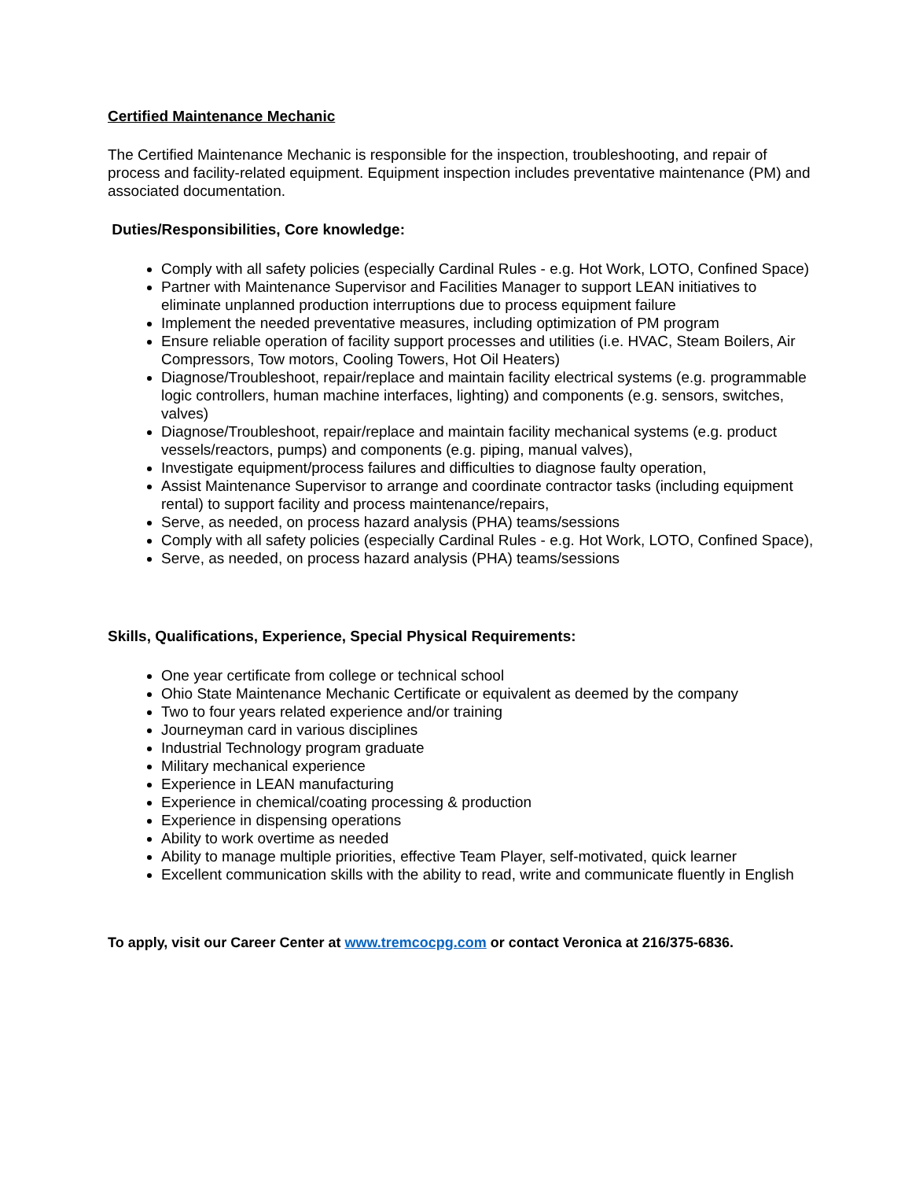Certified Maintenance Mechanic
The Certified Maintenance Mechanic is responsible for the inspection, troubleshooting, and repair of process and facility-related equipment. Equipment inspection includes preventative maintenance (PM) and associated documentation.
Duties/Responsibilities, Core knowledge:
Comply with all safety policies (especially Cardinal Rules - e.g. Hot Work, LOTO, Confined Space)
Partner with Maintenance Supervisor and Facilities Manager to support LEAN initiatives to eliminate unplanned production interruptions due to process equipment failure
Implement the needed preventative measures, including optimization of PM program
Ensure reliable operation of facility support processes and utilities (i.e. HVAC, Steam Boilers, Air Compressors, Tow motors, Cooling Towers, Hot Oil Heaters)
Diagnose/Troubleshoot, repair/replace and maintain facility electrical systems (e.g. programmable logic controllers, human machine interfaces, lighting) and components (e.g. sensors, switches, valves)
Diagnose/Troubleshoot, repair/replace and maintain facility mechanical systems (e.g. product vessels/reactors, pumps) and components (e.g. piping, manual valves),
Investigate equipment/process failures and difficulties to diagnose faulty operation,
Assist Maintenance Supervisor to arrange and coordinate contractor tasks (including equipment rental) to support facility and process maintenance/repairs,
Serve, as needed, on process hazard analysis (PHA) teams/sessions
Comply with all safety policies (especially Cardinal Rules - e.g. Hot Work, LOTO, Confined Space),
Serve, as needed, on process hazard analysis (PHA) teams/sessions
Skills, Qualifications, Experience, Special Physical Requirements:
One year certificate from college or technical school
Ohio State Maintenance Mechanic Certificate or equivalent as deemed by the company
Two to four years related experience and/or training
Journeyman card in various disciplines
Industrial Technology program graduate
Military mechanical experience
Experience in LEAN manufacturing
Experience in chemical/coating processing & production
Experience in dispensing operations
Ability to work overtime as needed
Ability to manage multiple priorities, effective Team Player, self-motivated, quick learner
Excellent communication skills with the ability to read, write and communicate fluently in English
To apply, visit our Career Center at www.tremcocpg.com or contact Veronica at 216/375-6836.